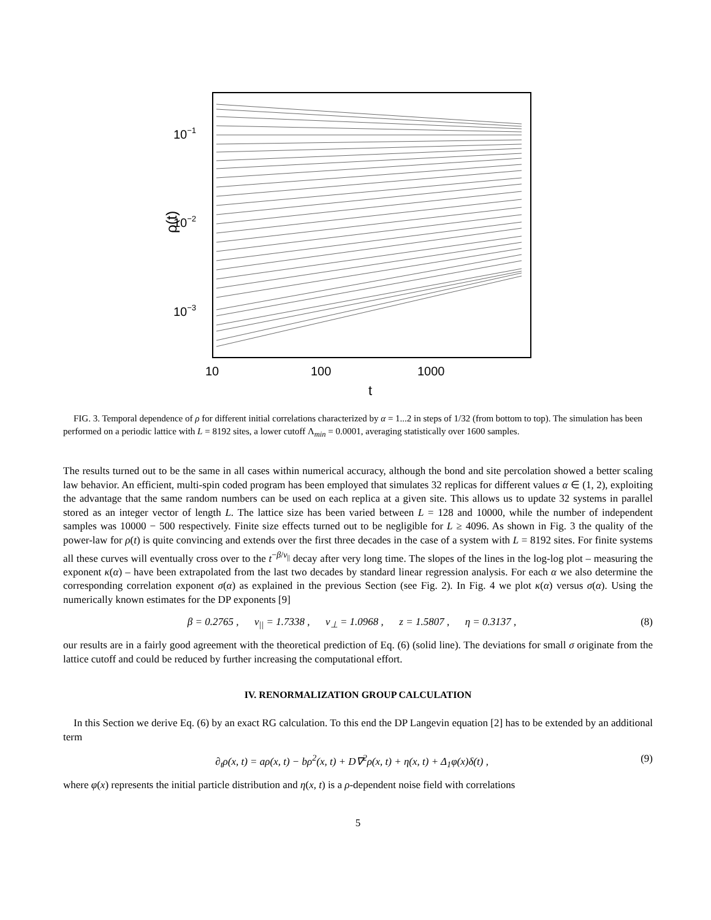10−1
10−2
10−3
ρ(t)
10
100
1000
t
FIG. 3. Temporal dependence of ρ for different initial correlations characterized by α = 1...2 in steps of 1/32 (from bottom to top). The simulation has been performed on a periodic lattice with L = 8192 sites, a lower cutoff Λ<sub>min</sub> = 0.0001, averaging statistically over 1600 samples.
The results turned out to be the same in all cases within numerical accuracy, although the bond and site percolation showed a better scaling law behavior. An efficient, multi-spin coded program has been employed that simulates 32 replicas for different values α ∈ (1, 2), exploiting the advantage that the same random numbers can be used on each replica at a given site. This allows us to update 32 systems in parallel stored as an integer vector of length L. The lattice size has been varied between L = 128 and 10000, while the number of independent samples was 10000 − 500 respectively. Finite size effects turned out to be negligible for L ≥ 4096. As shown in Fig. 3 the quality of the power-law for ρ(t) is quite convincing and extends over the first three decades in the case of a system with L = 8192 sites. For finite systems all these curves will eventually cross over to the t<sup>−β/ν<sub>||</sub></sup> decay after very long time. The slopes of the lines in the log-log plot – measuring the exponent κ(α) – have been extrapolated from the last two decades by standard linear regression analysis. For each α we also determine the corresponding correlation exponent σ(α) as explained in the previous Section (see Fig. 2). In Fig. 4 we plot κ(α) versus σ(α). Using the numerically known estimates for the DP exponents [9]
β = 0.2765 , ν<sub>||</sub> = 1.7338 , ν<sub>⊥</sub> = 1.0968 , z = 1.5807 , η = 0.3137 , (8)
our results are in a fairly good agreement with the theoretical prediction of Eq. (6) (solid line). The deviations for small σ originate from the lattice cutoff and could be reduced by further increasing the computational effort.
IV. RENORMALIZATION GROUP CALCULATION
In this Section we derive Eq. (6) by an exact RG calculation. To this end the DP Langevin equation [2] has to be extended by an additional term
∂<sub>t</sub>ρ(x, t) = aρ(x, t) − bρ<sup>2</sup>(x, t) + D∇<sup>2</sup>ρ(x, t) + η(x, t) + Δ<sub>1</sub>φ(x)δ(t) , (9)
where φ(x) represents the initial particle distribution and η(x, t) is a ρ-dependent noise field with correlations
5